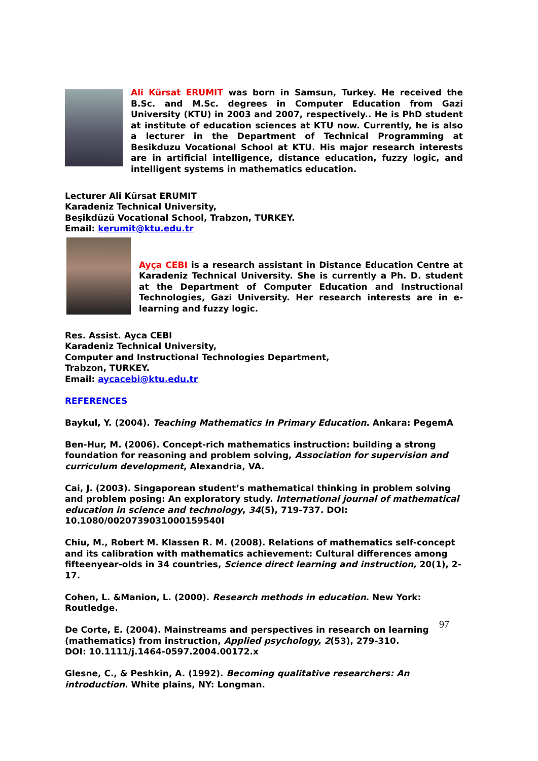Ali Kürsat ERUMIT was born in Samsun, Turkey. He received the B.Sc. and M.Sc. degrees in Computer Education from Gazi University (KTU) in 2003 and 2007, respectively.. He is PhD student at institute of education sciences at KTU now. Currently, he is also a lecturer in the Department of Technical Programming at Besikduzu Vocational School at KTU. His major research interests are in artificial intelligence, distance education, fuzzy logic, and intelligent systems in mathematics education.
Lecturer Ali Kürsat ERUMIT
Karadeniz Technical University,
Beşikdüzü Vocational School, Trabzon, TURKEY.
Email: kerumit@ktu.edu.tr
Ayça CEBI is a research assistant in Distance Education Centre at Karadeniz Technical University. She is currently a Ph. D. student at the Department of Computer Education and Instructional Technologies, Gazi University. Her research interests are in e-learning and fuzzy logic.
Res. Assist. Ayca CEBI
Karadeniz Technical University,
Computer and Instructional Technologies Department,
Trabzon, TURKEY.
Email: aycacebi@ktu.edu.tr
REFERENCES
Baykul, Y. (2004). Teaching Mathematics In Primary Education. Ankara: PegemA
Ben-Hur, M. (2006). Concept-rich mathematics instruction: building a strong
foundation for reasoning and problem solving, Association for supervision and curriculum development, Alexandria, VA.
Cai, J. (2003). Singaporean student’s mathematical thinking in problem solving and problem posing: An exploratory study. International journal of mathematical education in science and technology, 34(5), 719-737. DOI: 10.1080/0020739031000159540l
Chiu, M., Robert M. Klassen R. M. (2008). Relations of mathematics self-concept and its calibration with mathematics achievement: Cultural differences among fifteenyear-olds in 34 countries, Science direct learning and instruction, 20(1), 2-17.
Cohen, L. &Manion, L. (2000). Research methods in education. New York: Routledge.
De Corte, E. (2004). Mainstreams and perspectives in research on learning
(mathematics) from instruction, Applied psychology, 2(53), 279-310.
DOI: 10.1111/j.1464-0597.2004.00172.x
Glesne, C., & Peshkin, A. (1992). Becoming qualitative researchers: An
introduction. White plains, NY: Longman.
97